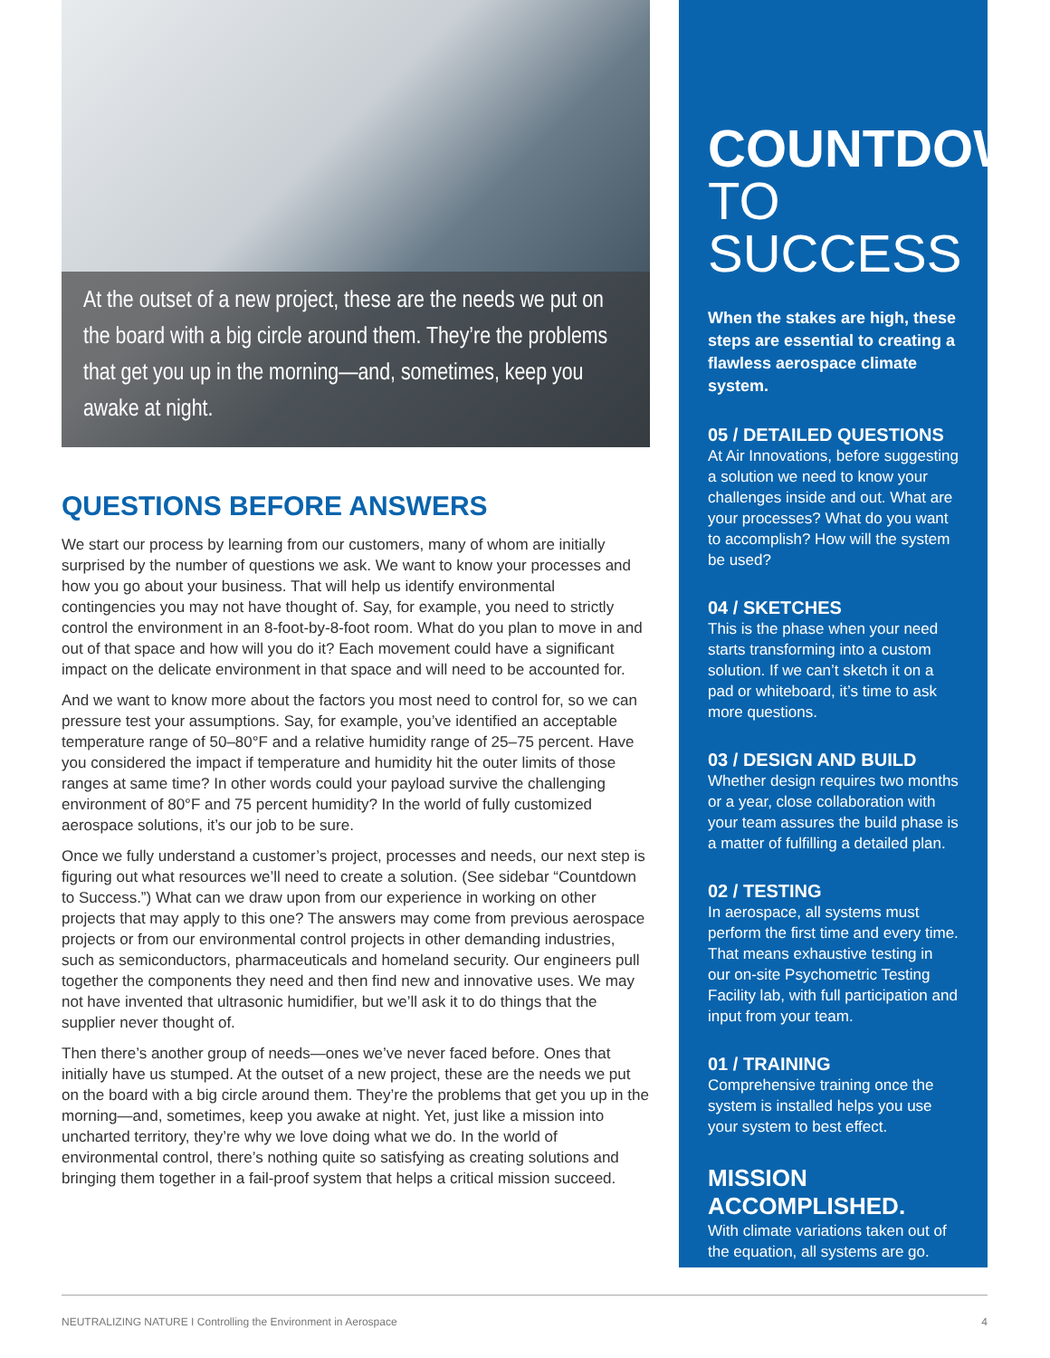At the outset of a new project, these are the needs we put on the board with a big circle around them. They’re the problems that get you up in the morning—and, sometimes, keep you awake at night.
QUESTIONS BEFORE ANSWERS
We start our process by learning from our customers, many of whom are initially surprised by the number of questions we ask. We want to know your processes and how you go about your business. That will help us identify environmental contingencies you may not have thought of. Say, for example, you need to strictly control the environment in an 8-foot-by-8-foot room. What do you plan to move in and out of that space and how will you do it? Each movement could have a significant impact on the delicate environment in that space and will need to be accounted for.
And we want to know more about the factors you most need to control for, so we can pressure test your assumptions. Say, for example, you’ve identified an acceptable temperature range of 50–80°F and a relative humidity range of 25–75 percent. Have you considered the impact if temperature and humidity hit the outer limits of those ranges at same time? In other words could your payload survive the challenging environment of 80°F and 75 percent humidity? In the world of fully customized aerospace solutions, it’s our job to be sure.
Once we fully understand a customer’s project, processes and needs, our next step is figuring out what resources we’ll need to create a solution. (See sidebar “Countdown to Success.”) What can we draw upon from our experience in working on other projects that may apply to this one? The answers may come from previous aerospace projects or from our environmental control projects in other demanding industries, such as semiconductors, pharmaceuticals and homeland security. Our engineers pull together the components they need and then find new and innovative uses. We may not have invented that ultrasonic humidifier, but we’ll ask it to do things that the supplier never thought of.
Then there’s another group of needs—ones we’ve never faced before. Ones that initially have us stumped. At the outset of a new project, these are the needs we put on the board with a big circle around them. They’re the problems that get you up in the morning—and, sometimes, keep you awake at night. Yet, just like a mission into uncharted territory, they’re why we love doing what we do. In the world of environmental control, there’s nothing quite so satisfying as creating solutions and bringing them together in a fail-proof system that helps a critical mission succeed.
COUNTDOWN TO SUCCESS
When the stakes are high, these steps are essential to creating a flawless aerospace climate system.
05 / DETAILED QUESTIONS
At Air Innovations, before suggesting a solution we need to know your challenges inside and out. What are your processes? What do you want to accomplish? How will the system be used?
04 / SKETCHES
This is the phase when your need starts transforming into a custom solution. If we can’t sketch it on a pad or whiteboard, it’s time to ask more questions.
03 / DESIGN AND BUILD
Whether design requires two months or a year, close collaboration with your team assures the build phase is a matter of fulfilling a detailed plan.
02 / TESTING
In aerospace, all systems must perform the first time and every time. That means exhaustive testing in our on-site Psychometric Testing Facility lab, with full participation and input from your team.
01 / TRAINING
Comprehensive training once the system is installed helps you use your system to best effect.
MISSION ACCOMPLISHED.
With climate variations taken out of the equation, all systems are go.
NEUTRALIZING NATURE I Controlling the Environment in Aerospace 4